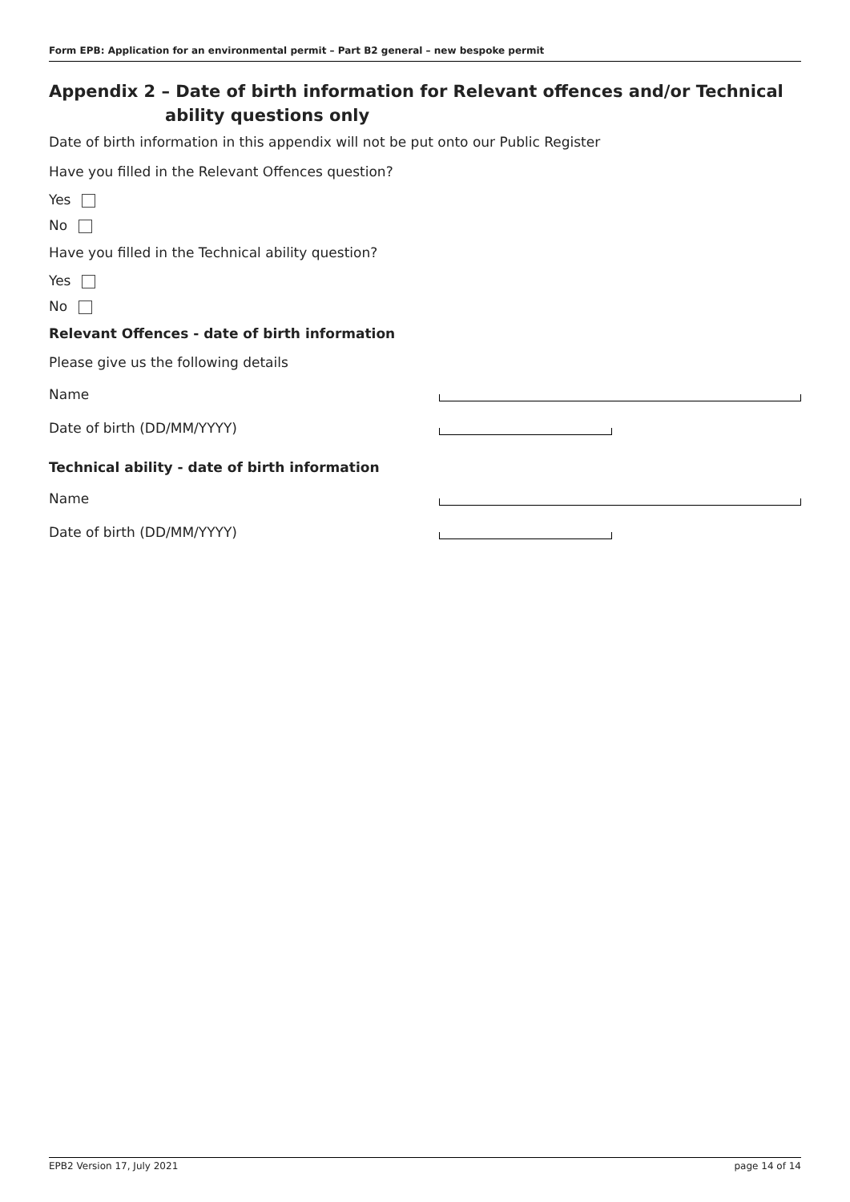Form EPB: Application for an environmental permit – Part B2 general – new bespoke permit
Appendix 2 – Date of birth information for Relevant offences and/or Technical ability questions only
Date of birth information in this appendix will not be put onto our Public Register
Have you filled in the Relevant Offences question?
Yes
No
Have you filled in the Technical ability question?
Yes
No
Relevant Offences - date of birth information
Please give us the following details
Name
Date of birth (DD/MM/YYYY)
Technical ability - date of birth information
Name
Date of birth (DD/MM/YYYY)
EPB2 Version 17, July 2021 page 14 of 14